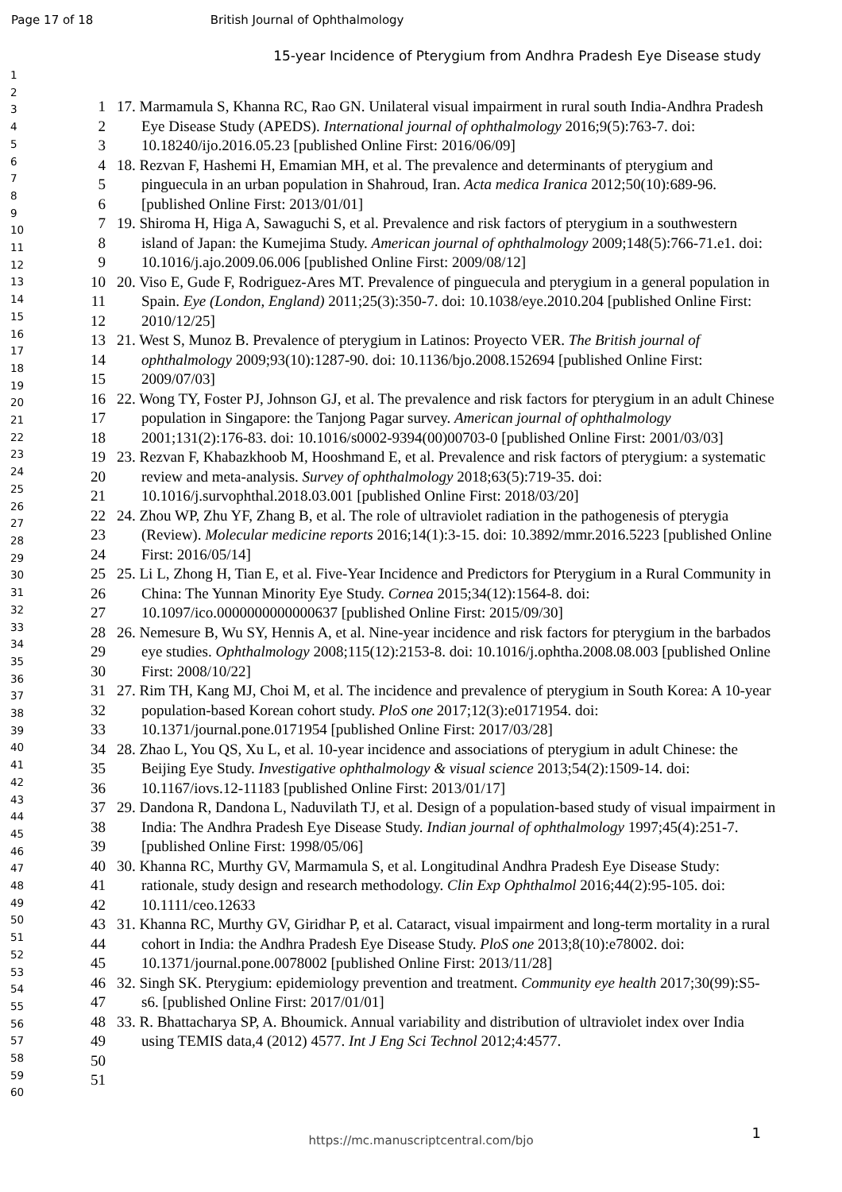Page 17 of 18 British Journal of Ophthalmology
15-year Incidence of Pterygium from Andhra Pradesh Eye Disease study
1
2
3
4
5
6
7
8
9
10
11
12
13
14
15
16
17
18
19
20
21
22
23
24
25
26
27
28
29
30
31
32
33
34
35
36
37
38
39
40
41
42
43
44
45
46
47
48
49
50
51
52
53
54
55
56
57
58
59
60
1
2
3
4
5
6
7
8
9
10
11
12
13
14
15
16
17
18
19
20
21
22
23
24
25
26
27
28
29
30
31
32
33
34
35
36
37
38
39
40
41
42
43
44
45
46
47
48
49
50
51
17. Marmamula S, Khanna RC, Rao GN. Unilateral visual impairment in rural south India-Andhra Pradesh Eye Disease Study (APEDS). International journal of ophthalmology 2016;9(5):763-7. doi: 10.18240/ijo.2016.05.23 [published Online First: 2016/06/09]
18. Rezvan F, Hashemi H, Emamian MH, et al. The prevalence and determinants of pterygium and pinguecula in an urban population in Shahroud, Iran. Acta medica Iranica 2012;50(10):689-96. [published Online First: 2013/01/01]
19. Shiroma H, Higa A, Sawaguchi S, et al. Prevalence and risk factors of pterygium in a southwestern island of Japan: the Kumejima Study. American journal of ophthalmology 2009;148(5):766-71.e1. doi: 10.1016/j.ajo.2009.06.006 [published Online First: 2009/08/12]
20. Viso E, Gude F, Rodriguez-Ares MT. Prevalence of pinguecula and pterygium in a general population in Spain. Eye (London, England) 2011;25(3):350-7. doi: 10.1038/eye.2010.204 [published Online First: 2010/12/25]
21. West S, Munoz B. Prevalence of pterygium in Latinos: Proyecto VER. The British journal of ophthalmology 2009;93(10):1287-90. doi: 10.1136/bjo.2008.152694 [published Online First: 2009/07/03]
22. Wong TY, Foster PJ, Johnson GJ, et al. The prevalence and risk factors for pterygium in an adult Chinese population in Singapore: the Tanjong Pagar survey. American journal of ophthalmology 2001;131(2):176-83. doi: 10.1016/s0002-9394(00)00703-0 [published Online First: 2001/03/03]
23. Rezvan F, Khabazkhoob M, Hooshmand E, et al. Prevalence and risk factors of pterygium: a systematic review and meta-analysis. Survey of ophthalmology 2018;63(5):719-35. doi: 10.1016/j.survophthal.2018.03.001 [published Online First: 2018/03/20]
24. Zhou WP, Zhu YF, Zhang B, et al. The role of ultraviolet radiation in the pathogenesis of pterygia (Review). Molecular medicine reports 2016;14(1):3-15. doi: 10.3892/mmr.2016.5223 [published Online First: 2016/05/14]
25. Li L, Zhong H, Tian E, et al. Five-Year Incidence and Predictors for Pterygium in a Rural Community in China: The Yunnan Minority Eye Study. Cornea 2015;34(12):1564-8. doi: 10.1097/ico.0000000000000637 [published Online First: 2015/09/30]
26. Nemesure B, Wu SY, Hennis A, et al. Nine-year incidence and risk factors for pterygium in the barbados eye studies. Ophthalmology 2008;115(12):2153-8. doi: 10.1016/j.ophtha.2008.08.003 [published Online First: 2008/10/22]
27. Rim TH, Kang MJ, Choi M, et al. The incidence and prevalence of pterygium in South Korea: A 10-year population-based Korean cohort study. PloS one 2017;12(3):e0171954. doi: 10.1371/journal.pone.0171954 [published Online First: 2017/03/28]
28. Zhao L, You QS, Xu L, et al. 10-year incidence and associations of pterygium in adult Chinese: the Beijing Eye Study. Investigative ophthalmology & visual science 2013;54(2):1509-14. doi: 10.1167/iovs.12-11183 [published Online First: 2013/01/17]
29. Dandona R, Dandona L, Naduvilath TJ, et al. Design of a population-based study of visual impairment in India: The Andhra Pradesh Eye Disease Study. Indian journal of ophthalmology 1997;45(4):251-7. [published Online First: 1998/05/06]
30. Khanna RC, Murthy GV, Marmamula S, et al. Longitudinal Andhra Pradesh Eye Disease Study: rationale, study design and research methodology. Clin Exp Ophthalmol 2016;44(2):95-105. doi: 10.1111/ceo.12633
31. Khanna RC, Murthy GV, Giridhar P, et al. Cataract, visual impairment and long-term mortality in a rural cohort in India: the Andhra Pradesh Eye Disease Study. PloS one 2013;8(10):e78002. doi: 10.1371/journal.pone.0078002 [published Online First: 2013/11/28]
32. Singh SK. Pterygium: epidemiology prevention and treatment. Community eye health 2017;30(99):S5-s6. [published Online First: 2017/01/01]
33. R. Bhattacharya SP, A. Bhoumick. Annual variability and distribution of ultraviolet index over India using TEMIS data,4 (2012) 4577. Int J Eng Sci Technol 2012;4:4577.
1
https://mc.manuscriptcentral.com/bjo